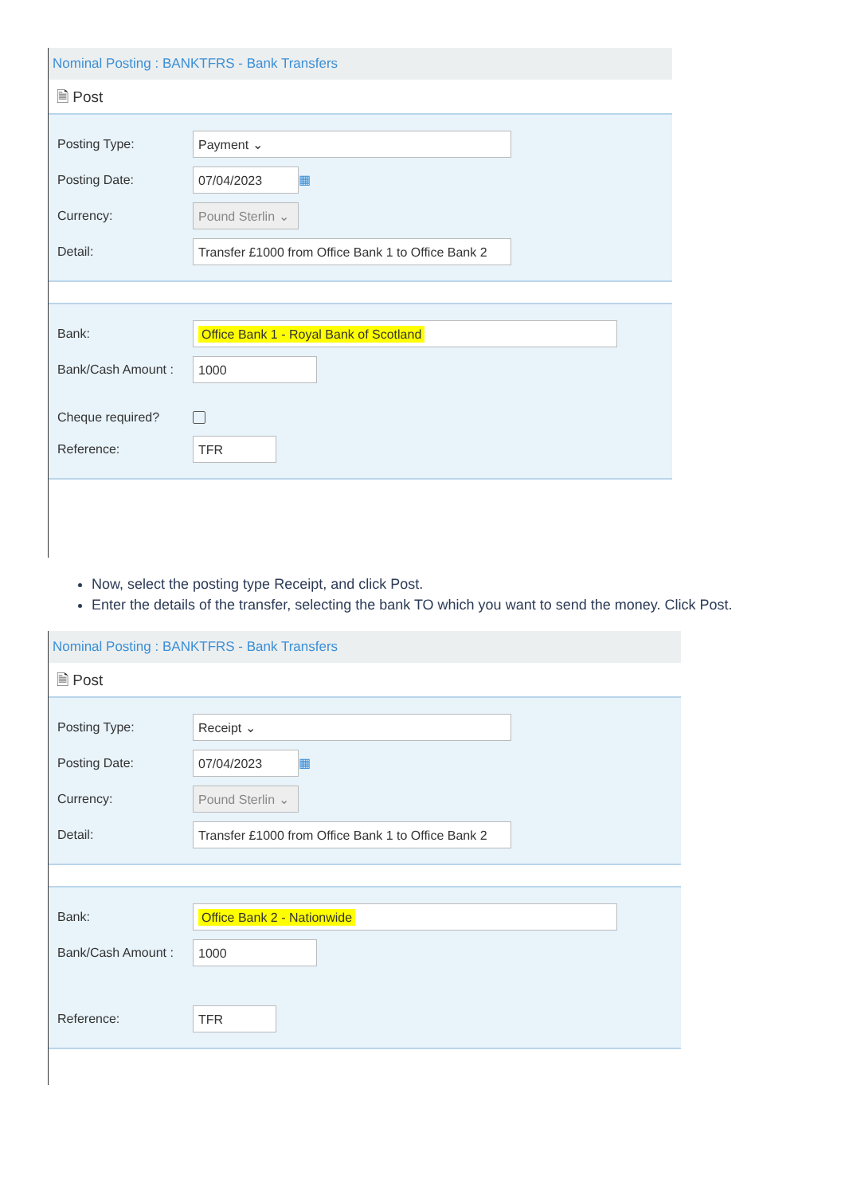Nominal Posting : BANKTFRS - Bank Transfers
🗎 Post
Posting Type:
Payment ⌄
Posting Date:
07/04/2023
▦
Currency:
Pound Sterlin ⌄
Detail:
Transfer £1000 from Office Bank 1 to Office Bank 2
Bank:
Office Bank 1 - Royal Bank of Scotland
Bank/Cash Amount :
1000
Cheque required?
Reference:
TFR
Now, select the posting type Receipt, and click Post.
Enter the details of the transfer, selecting the bank TO which you want to send the money. Click Post.
Nominal Posting : BANKTFRS - Bank Transfers
🗎 Post
Posting Type:
Receipt ⌄
Posting Date:
07/04/2023
▦
Currency:
Pound Sterlin ⌄
Detail:
Transfer £1000 from Office Bank 1 to Office Bank 2
Bank:
Office Bank 2 - Nationwide
Bank/Cash Amount :
1000
Reference:
TFR